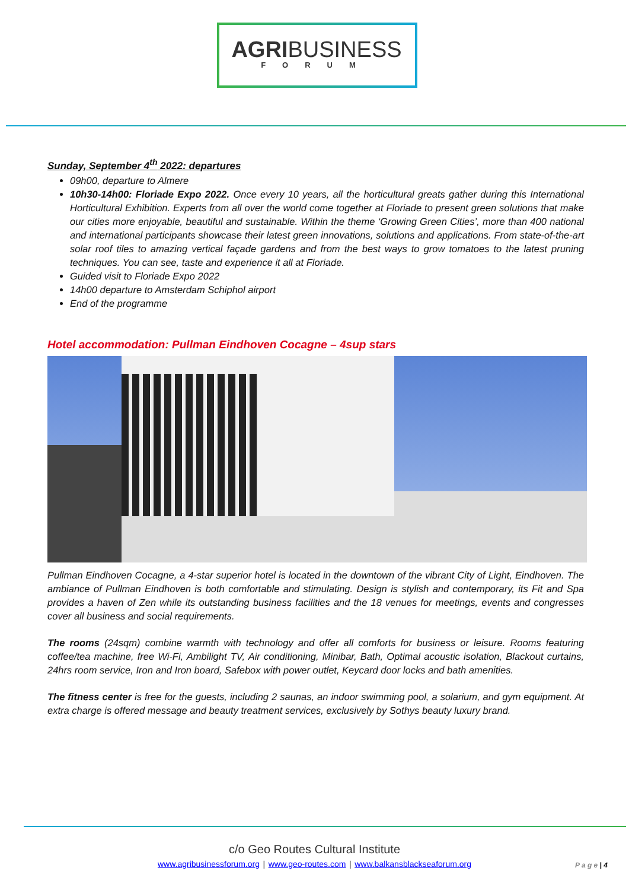AGRIBUSINESS
FORUM
Sunday, September 4<sup>th</sup> 2022: departures
09h00, departure to Almere
10h30-14h00: Floriade Expo 2022. Once every 10 years, all the horticultural greats gather during this International Horticultural Exhibition. Experts from all over the world come together at Floriade to present green solutions that make our cities more enjoyable, beautiful and sustainable. Within the theme ‘Growing Green Cities’, more than 400 national and international participants showcase their latest green innovations, solutions and applications. From state-of-the-art solar roof tiles to amazing vertical façade gardens and from the best ways to grow tomatoes to the latest pruning techniques. You can see, taste and experience it all at Floriade.
Guided visit to Floriade Expo 2022
14h00 departure to Amsterdam Schiphol airport
End of the programme
Hotel accommodation: Pullman Eindhoven Cocagne – 4sup stars
Pullman Eindhoven Cocagne, a 4-star superior hotel is located in the downtown of the vibrant City of Light, Eindhoven. The ambiance of Pullman Eindhoven is both comfortable and stimulating. Design is stylish and contemporary, its Fit and Spa provides a haven of Zen while its outstanding business facilities and the 18 venues for meetings, events and congresses cover all business and social requirements.
The rooms (24sqm) combine warmth with technology and offer all comforts for business or leisure. Rooms featuring coffee/tea machine, free Wi-Fi, Ambilight TV, Air conditioning, Minibar, Bath, Optimal acoustic isolation, Blackout curtains, 24hrs room service, Iron and Iron board, Safebox with power outlet, Keycard door locks and bath amenities.
The fitness center is free for the guests, including 2 saunas, an indoor swimming pool, a solarium, and gym equipment. At extra charge is offered message and beauty treatment services, exclusively by Sothys beauty luxury brand.
c/o Geo Routes Cultural Institute
www.agribusinessforum.org | www.geo-routes.com | www.balkansblackseaforum.org
P a g e | 4